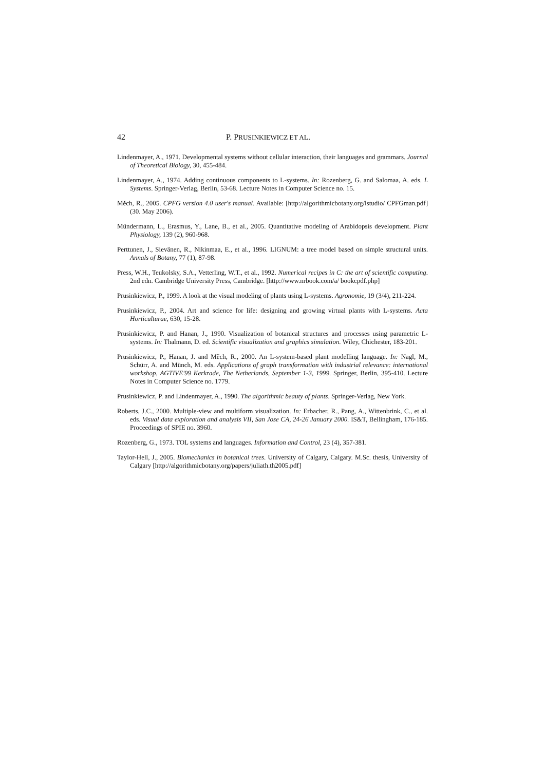42 P. PRUSINKIEWICZ ET AL.
Lindenmayer, A., 1971. Developmental systems without cellular interaction, their languages and grammars. Journal of Theoretical Biology, 30, 455-484.
Lindenmayer, A., 1974. Adding continuous components to L-systems. In: Rozenberg, G. and Salomaa, A. eds. L Systems. Springer-Verlag, Berlin, 53-68. Lecture Notes in Computer Science no. 15.
Měch, R., 2005. CPFG version 4.0 user's manual. Available: [http://algorithmicbotany.org/lstudio/ CPFGman.pdf] (30. May 2006).
Mündermann, L., Erasmus, Y., Lane, B., et al., 2005. Quantitative modeling of Arabidopsis development. Plant Physiology, 139 (2), 960-968.
Perttunen, J., Sievänen, R., Nikinmaa, E., et al., 1996. LIGNUM: a tree model based on simple structural units. Annals of Botany, 77 (1), 87-98.
Press, W.H., Teukolsky, S.A., Vetterling, W.T., et al., 1992. Numerical recipes in C: the art of scientific computing. 2nd edn. Cambridge University Press, Cambridge. [http://www.nrbook.com/a/ bookcpdf.php]
Prusinkiewicz, P., 1999. A look at the visual modeling of plants using L-systems. Agronomie, 19 (3/4), 211-224.
Prusinkiewicz, P., 2004. Art and science for life: designing and growing virtual plants with L-systems. Acta Horticulturae, 630, 15-28.
Prusinkiewicz, P. and Hanan, J., 1990. Visualization of botanical structures and processes using parametric L-systems. In: Thalmann, D. ed. Scientific visualization and graphics simulation. Wiley, Chichester, 183-201.
Prusinkiewicz, P., Hanan, J. and Měch, R., 2000. An L-system-based plant modelling language. In: Nagl, M., Schürr, A. and Münch, M. eds. Applications of graph transformation with industrial relevance: international workshop, AGTIVE'99 Kerkrade, The Netherlands, September 1-3, 1999. Springer, Berlin, 395-410. Lecture Notes in Computer Science no. 1779.
Prusinkiewicz, P. and Lindenmayer, A., 1990. The algorithmic beauty of plants. Springer-Verlag, New York.
Roberts, J.C., 2000. Multiple-view and multiform visualization. In: Erbacher, R., Pang, A., Wittenbrink, C., et al. eds. Visual data exploration and analysis VII, San Jose CA, 24-26 January 2000. IS&T, Bellingham, 176-185. Proceedings of SPIE no. 3960.
Rozenberg, G., 1973. TOL systems and languages. Information and Control, 23 (4), 357-381.
Taylor-Hell, J., 2005. Biomechanics in botanical trees. University of Calgary, Calgary. M.Sc. thesis, University of Calgary [http://algorithmicbotany.org/papers/juliath.th2005.pdf]